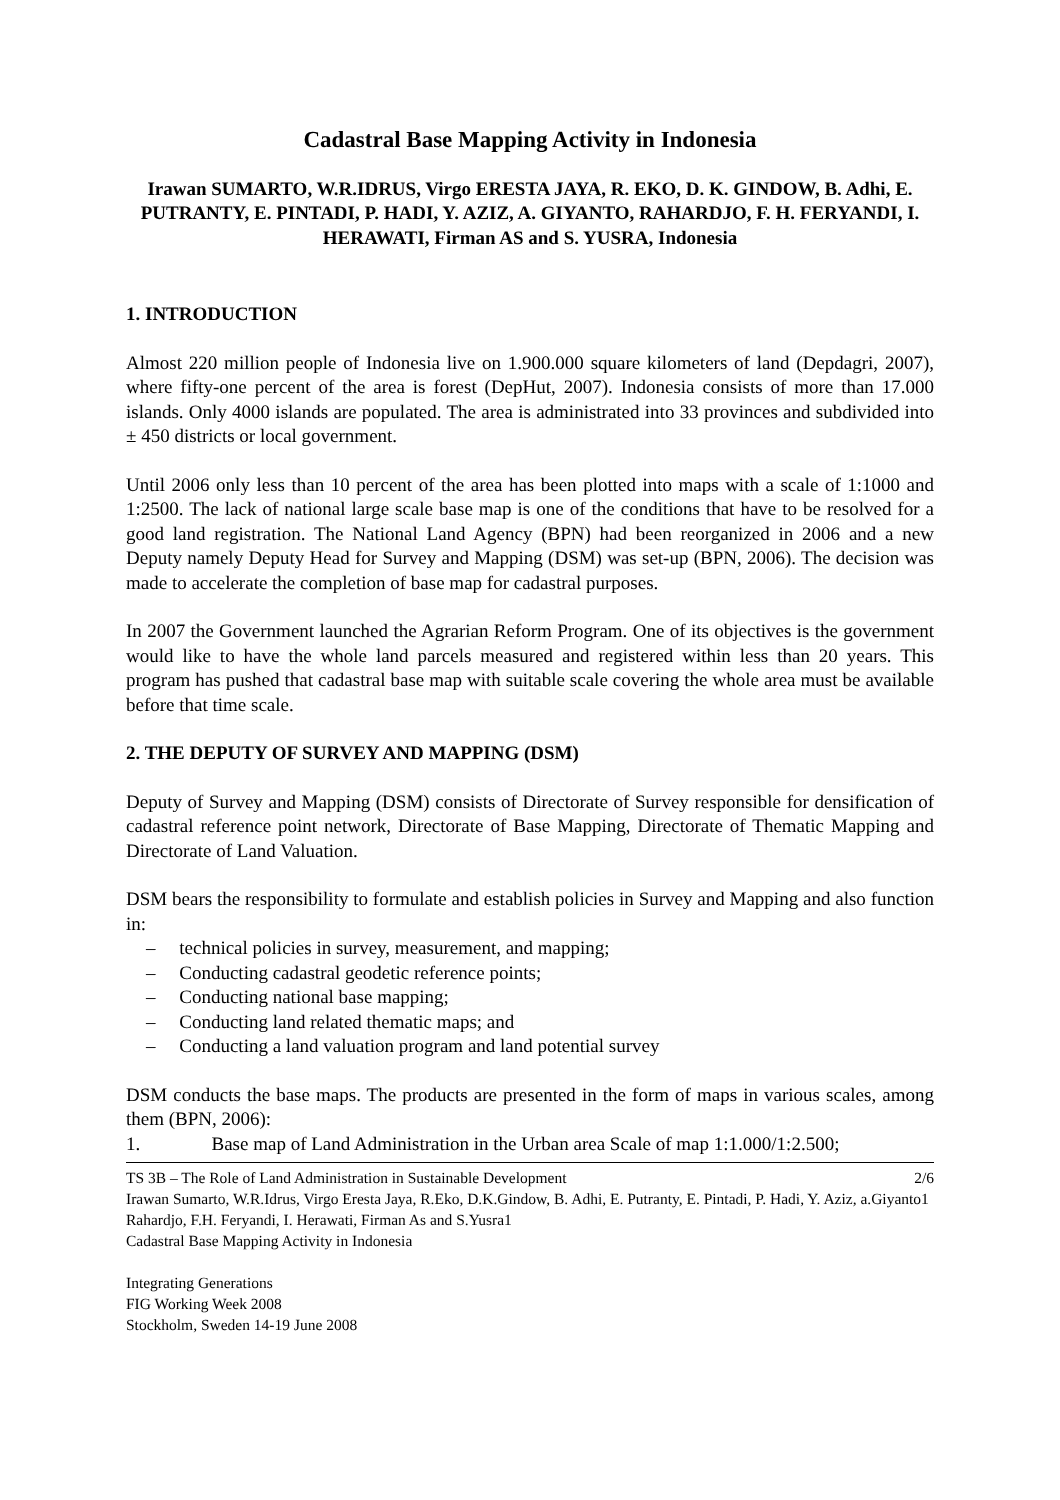Cadastral Base Mapping Activity in Indonesia
Irawan SUMARTO, W.R.IDRUS, Virgo ERESTA JAYA, R. EKO, D. K. GINDOW, B. Adhi, E. PUTRANTY, E. PINTADI, P. HADI, Y. AZIZ, A. GIYANTO, RAHARDJO, F. H. FERYANDI, I. HERAWATI, Firman AS and S. YUSRA, Indonesia
1. INTRODUCTION
Almost 220 million people of Indonesia live on 1.900.000 square kilometers of land (Depdagri, 2007), where fifty-one percent of the area is forest (DepHut, 2007). Indonesia consists of more than 17.000 islands. Only 4000 islands are populated. The area is administrated into 33 provinces and subdivided into ± 450 districts or local government.
Until 2006 only less than 10 percent of the area has been plotted into maps with a scale of 1:1000 and 1:2500. The lack of national large scale base map is one of the conditions that have to be resolved for a good land registration. The National Land Agency (BPN) had been reorganized in 2006 and a new Deputy namely Deputy Head for Survey and Mapping (DSM) was set-up (BPN, 2006). The decision was made to accelerate the completion of base map for cadastral purposes.
In 2007 the Government launched the Agrarian Reform Program. One of its objectives is the government would like to have the whole land parcels measured and registered within less than 20 years. This program has pushed that cadastral base map with suitable scale covering the whole area must be available before that time scale.
2. THE DEPUTY OF SURVEY AND MAPPING (DSM)
Deputy of Survey and Mapping (DSM) consists of Directorate of Survey responsible for densification of cadastral reference point network, Directorate of Base Mapping, Directorate of Thematic Mapping and Directorate of Land Valuation.
DSM bears the responsibility to formulate and establish policies in Survey and Mapping and also function in:
– technical policies in survey, measurement, and mapping;
– Conducting cadastral geodetic reference points;
– Conducting national base mapping;
– Conducting land related thematic maps; and
– Conducting a land valuation program and land potential survey
DSM conducts the base maps. The products are presented in the form of maps in various scales, among them (BPN, 2006):
1. Base map of Land Administration in the Urban area Scale of map 1:1.000/1:2.500;
TS 3B – The Role of Land Administration in Sustainable Development 2/6
Irawan Sumarto, W.R.Idrus, Virgo Eresta Jaya, R.Eko, D.K.Gindow, B. Adhi, E. Putranty, E. Pintadi, P. Hadi, Y. Aziz, a.Giyanto1 Rahardjo, F.H. Feryandi, I. Herawati, Firman As and S.Yusra1
Cadastral Base Mapping Activity in Indonesia
Integrating Generations
FIG Working Week 2008
Stockholm, Sweden 14-19 June 2008